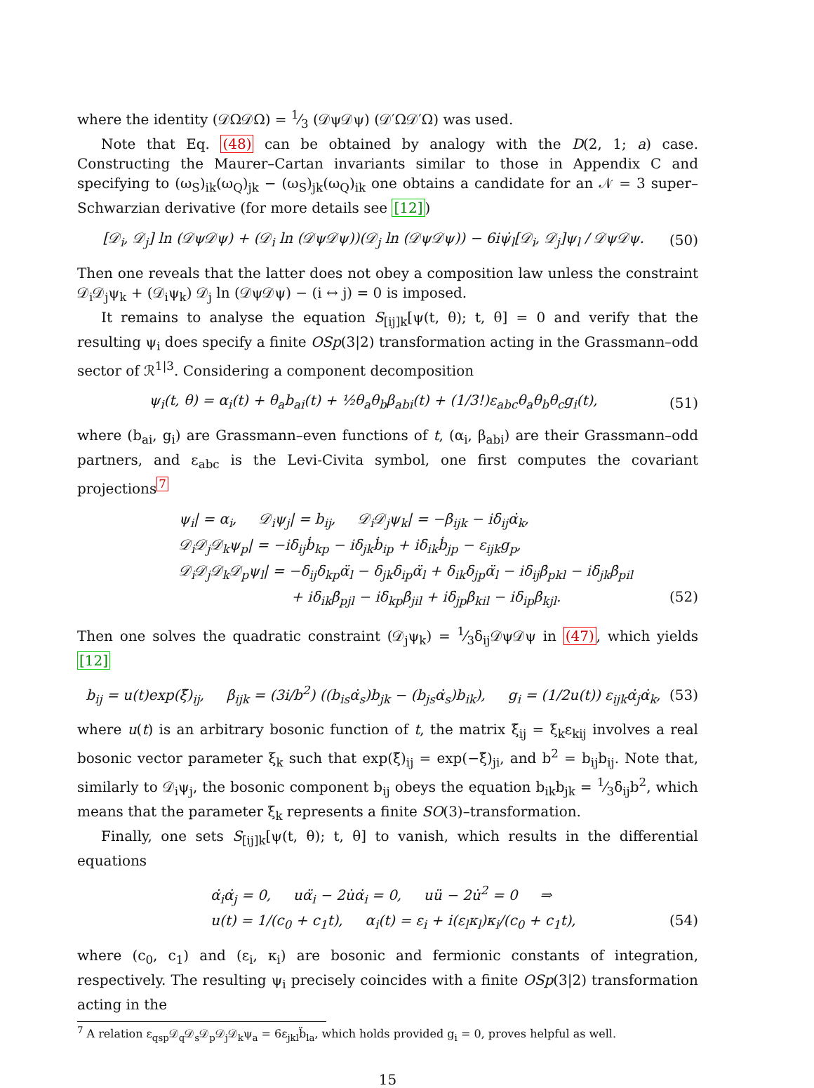where the identity (𝒟Ω𝒟Ω) = 1⁄3 (𝒟ψ𝒟ψ) (𝒟′Ω𝒟′Ω) was used.
Note that Eq. (48) can be obtained by analogy with the D(2, 1; a) case. Constructing the Maurer–Cartan invariants similar to those in Appendix C and specifying to (ω<sub>S</sub>)<sub>ik</sub>(ω<sub>Q</sub>)<sub>jk</sub> − (ω<sub>S</sub>)<sub>jk</sub>(ω<sub>Q</sub>)<sub>ik</sub> one obtains a candidate for an 𝒩 = 3 super–Schwarzian derivative (for more details see [12])
[𝒟<sub>i</sub>, 𝒟<sub>j</sub>] ln (𝒟ψ𝒟ψ) + (𝒟<sub>i</sub> ln (𝒟ψ𝒟ψ))(𝒟<sub>j</sub> ln (𝒟ψ𝒟ψ)) − 6iψ̇<sub>l</sub>[𝒟<sub>i</sub>, 𝒟<sub>j</sub>]ψ<sub>l</sub> / 𝒟ψ𝒟ψ. (50)
Then one reveals that the latter does not obey a composition law unless the constraint 𝒟<sub>i</sub>𝒟<sub>j</sub>ψ<sub>k</sub> + (𝒟<sub>i</sub>ψ<sub>k</sub>) 𝒟<sub>j</sub> ln (𝒟ψ𝒟ψ) − (i ↔ j) = 0 is imposed.
It remains to analyse the equation S<sub>[ij]k</sub>[ψ(t, θ); t, θ] = 0 and verify that the resulting ψ<sub>i</sub> does specify a finite OSp(3|2) transformation acting in the Grassmann–odd sector of ℛ<sup>1|3</sup>. Considering a component decomposition
ψ<sub>i</sub>(t, θ) = α<sub>i</sub>(t) + θ<sub>a</sub>b<sub>ai</sub>(t) + ½θ<sub>a</sub>θ<sub>b</sub>β<sub>abi</sub>(t) + (1/3!)ε<sub>abc</sub>θ<sub>a</sub>θ<sub>b</sub>θ<sub>c</sub>g<sub>i</sub>(t), (51)
where (b<sub>ai</sub>, g<sub>i</sub>) are Grassmann–even functions of t, (α<sub>i</sub>, β<sub>abi</sub>) are their Grassmann–odd partners, and ε<sub>abc</sub> is the Levi-Civita symbol, one first computes the covariant projections<sup>7</sup>
ψ<sub>i</sub>| = α<sub>i</sub>, 𝒟<sub>i</sub>ψ<sub>j</sub>| = b<sub>ij</sub>, 𝒟<sub>i</sub>𝒟<sub>j</sub>ψ<sub>k</sub>| = −β<sub>ijk</sub> − iδ<sub>ij</sub>α̇<sub>k</sub>,
𝒟<sub>i</sub>𝒟<sub>j</sub>𝒟<sub>k</sub>ψ<sub>p</sub>| = −iδ<sub>ij</sub>ḃ<sub>kp</sub> − iδ<sub>jk</sub>ḃ<sub>ip</sub> + iδ<sub>ik</sub>ḃ<sub>jp</sub> − ε<sub>ijk</sub>g<sub>p</sub>,
𝒟<sub>i</sub>𝒟<sub>j</sub>𝒟<sub>k</sub>𝒟<sub>p</sub>ψ<sub>l</sub>| = −δ<sub>ij</sub>δ<sub>kp</sub>α̈<sub>l</sub> − δ<sub>jk</sub>δ<sub>ip</sub>α̈<sub>l</sub> + δ<sub>ik</sub>δ<sub>jp</sub>α̈<sub>l</sub> − iδ<sub>ij</sub>β̇<sub>pkl</sub> − iδ<sub>jk</sub>β̇<sub>pil</sub>
+ iδ<sub>ik</sub>β̇<sub>pjl</sub> − iδ<sub>kp</sub>β̇<sub>jil</sub> + iδ<sub>jp</sub>β̇<sub>kil</sub> − iδ<sub>ip</sub>β̇<sub>kjl</sub>. (52)
Then one solves the quadratic constraint (𝒟<sub>j</sub>ψ<sub>k</sub>) = 1⁄3δ<sub>ij</sub>𝒟ψ𝒟ψ in (47), which yields [12]
b<sub>ij</sub> = u(t)exp(ξ̃)<sub>ij</sub>, β<sub>ijk</sub> = (3i/b<sup>2</sup>) ((b<sub>is</sub>α̇<sub>s</sub>)b<sub>jk</sub> − (b<sub>js</sub>α̇<sub>s</sub>)b<sub>ik</sub>), g<sub>i</sub> = (1/2u(t)) ε<sub>ijk</sub>α̇<sub>j</sub>α̇<sub>k</sub>, (53)
where u(t) is an arbitrary bosonic function of t, the matrix ξ̃<sub>ij</sub> = ξ<sub>k</sub>ε<sub>kij</sub> involves a real bosonic vector parameter ξ<sub>k</sub> such that exp(ξ̃)<sub>ij</sub> = exp(−ξ̃)<sub>ji</sub>, and b<sup>2</sup> = b<sub>ij</sub>b<sub>ij</sub>. Note that, similarly to 𝒟<sub>i</sub>ψ<sub>j</sub>, the bosonic component b<sub>ij</sub> obeys the equation b<sub>ik</sub>b<sub>jk</sub> = 1⁄3δ<sub>ij</sub>b<sup>2</sup>, which means that the parameter ξ<sub>k</sub> represents a finite SO(3)–transformation.
Finally, one sets S<sub>[ij]k</sub>[ψ(t, θ); t, θ] to vanish, which results in the differential equations
α̇<sub>i</sub>α̇<sub>j</sub> = 0, uα̈<sub>i</sub> − 2u̇α̇<sub>i</sub> = 0, uü − 2u̇<sup>2</sup> = 0 ⇒
u(t) = 1/(c<sub>0</sub> + c<sub>1</sub>t), α<sub>i</sub>(t) = ε<sub>i</sub> + i(ε<sub>l</sub>κ<sub>l</sub>)κ<sub>i</sub>/(c<sub>0</sub> + c<sub>1</sub>t), (54)
where (c<sub>0</sub>, c<sub>1</sub>) and (ε<sub>i</sub>, κ<sub>i</sub>) are bosonic and fermionic constants of integration, respectively. The resulting ψ<sub>i</sub> precisely coincides with a finite OSp(3|2) transformation acting in the
<sup>7</sup> A relation ε<sub>qsp</sub>𝒟<sub>q</sub>𝒟<sub>s</sub>𝒟<sub>p</sub>𝒟<sub>j</sub>𝒟<sub>k</sub>ψ<sub>a</sub> = 6ε<sub>jkl</sub>b̈<sub>la</sub>, which holds provided g<sub>i</sub> = 0, proves helpful as well.
15